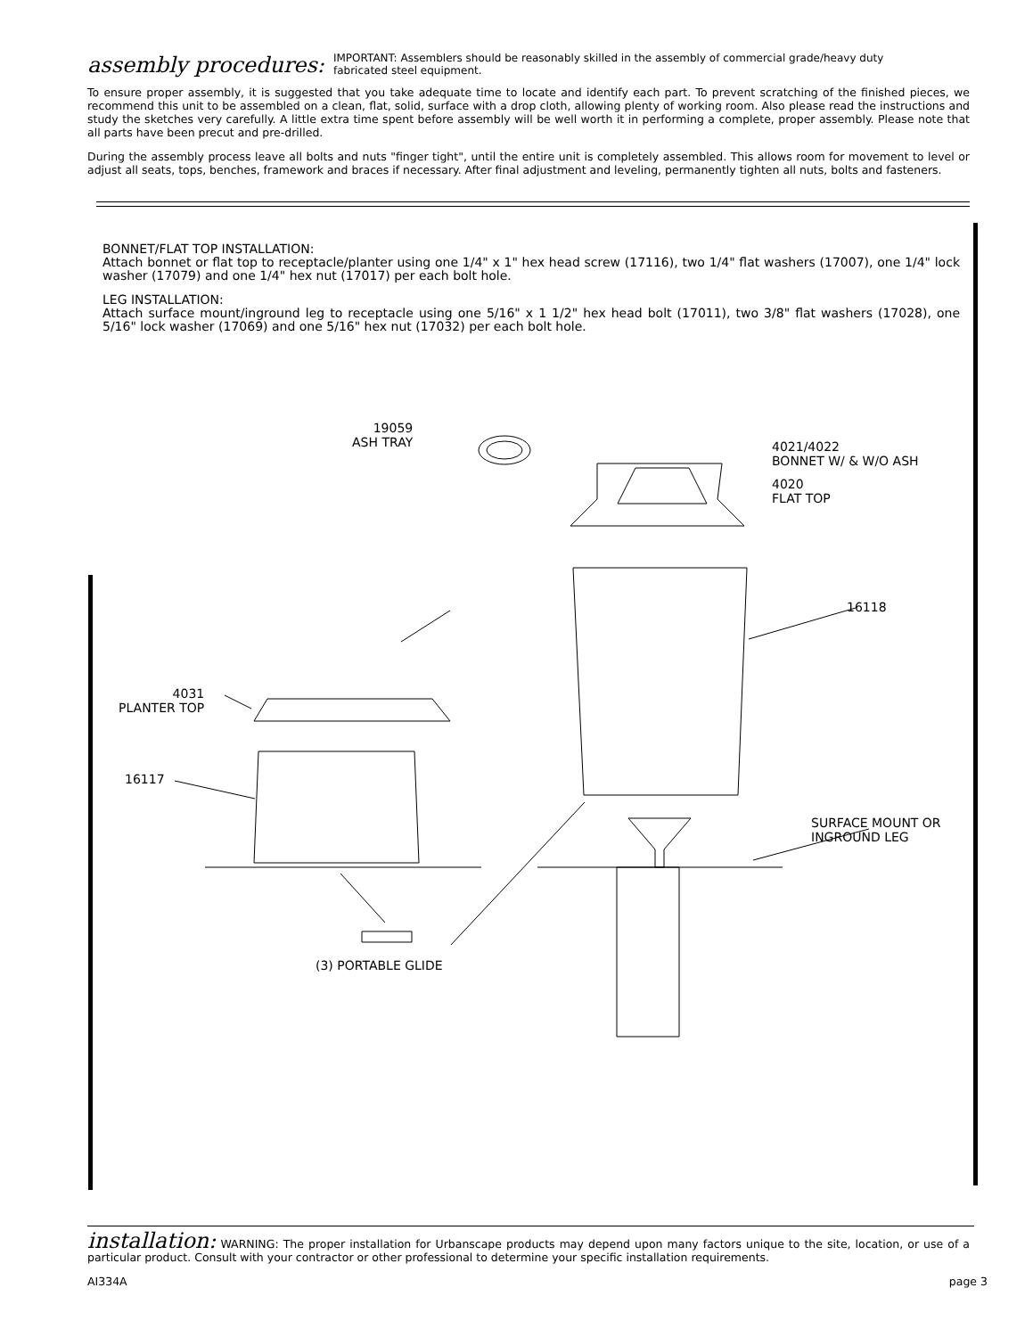assembly procedures: IMPORTANT: Assemblers should be reasonably skilled in the assembly of commercial grade/heavy duty fabricated steel equipment.
To ensure proper assembly, it is suggested that you take adequate time to locate and identify each part. To prevent scratching of the finished pieces, we recommend this unit to be assembled on a clean, flat, solid, surface with a drop cloth, allowing plenty of working room. Also please read the instructions and study the sketches very carefully. A little extra time spent before assembly will be well worth it in performing a complete, proper assembly. Please note that all parts have been precut and pre-drilled.
During the assembly process leave all bolts and nuts "finger tight", until the entire unit is completely assembled. This allows room for movement to level or adjust all seats, tops, benches, framework and braces if necessary. After final adjustment and leveling, permanently tighten all nuts, bolts and fasteners.
BONNET/FLAT TOP INSTALLATION:
Attach bonnet or flat top to receptacle/planter using one 1/4" x 1" hex head screw (17116), two 1/4" flat washers (17007), one 1/4" lock washer (17079) and one 1/4" hex nut (17017) per each bolt hole.
LEG INSTALLATION:
Attach surface mount/inground leg to receptacle using one 5/16" x 1 1/2" hex head bolt (17011), two 3/8" flat washers (17028), one 5/16" lock washer (17069) and one 5/16" hex nut (17032) per each bolt hole.
19059
ASH TRAY
4021/4022
BONNET W/ & W/O ASH
4020
FLAT TOP
16118
4031
PLANTER TOP
16117
SURFACE MOUNT OR
INGROUND LEG
(3) PORTABLE GLIDE
installation: WARNING: The proper installation for Urbanscape products may depend upon many factors unique to the site, location, or use of a particular product. Consult with your contractor or other professional to determine your specific installation requirements.
AI334A page 3